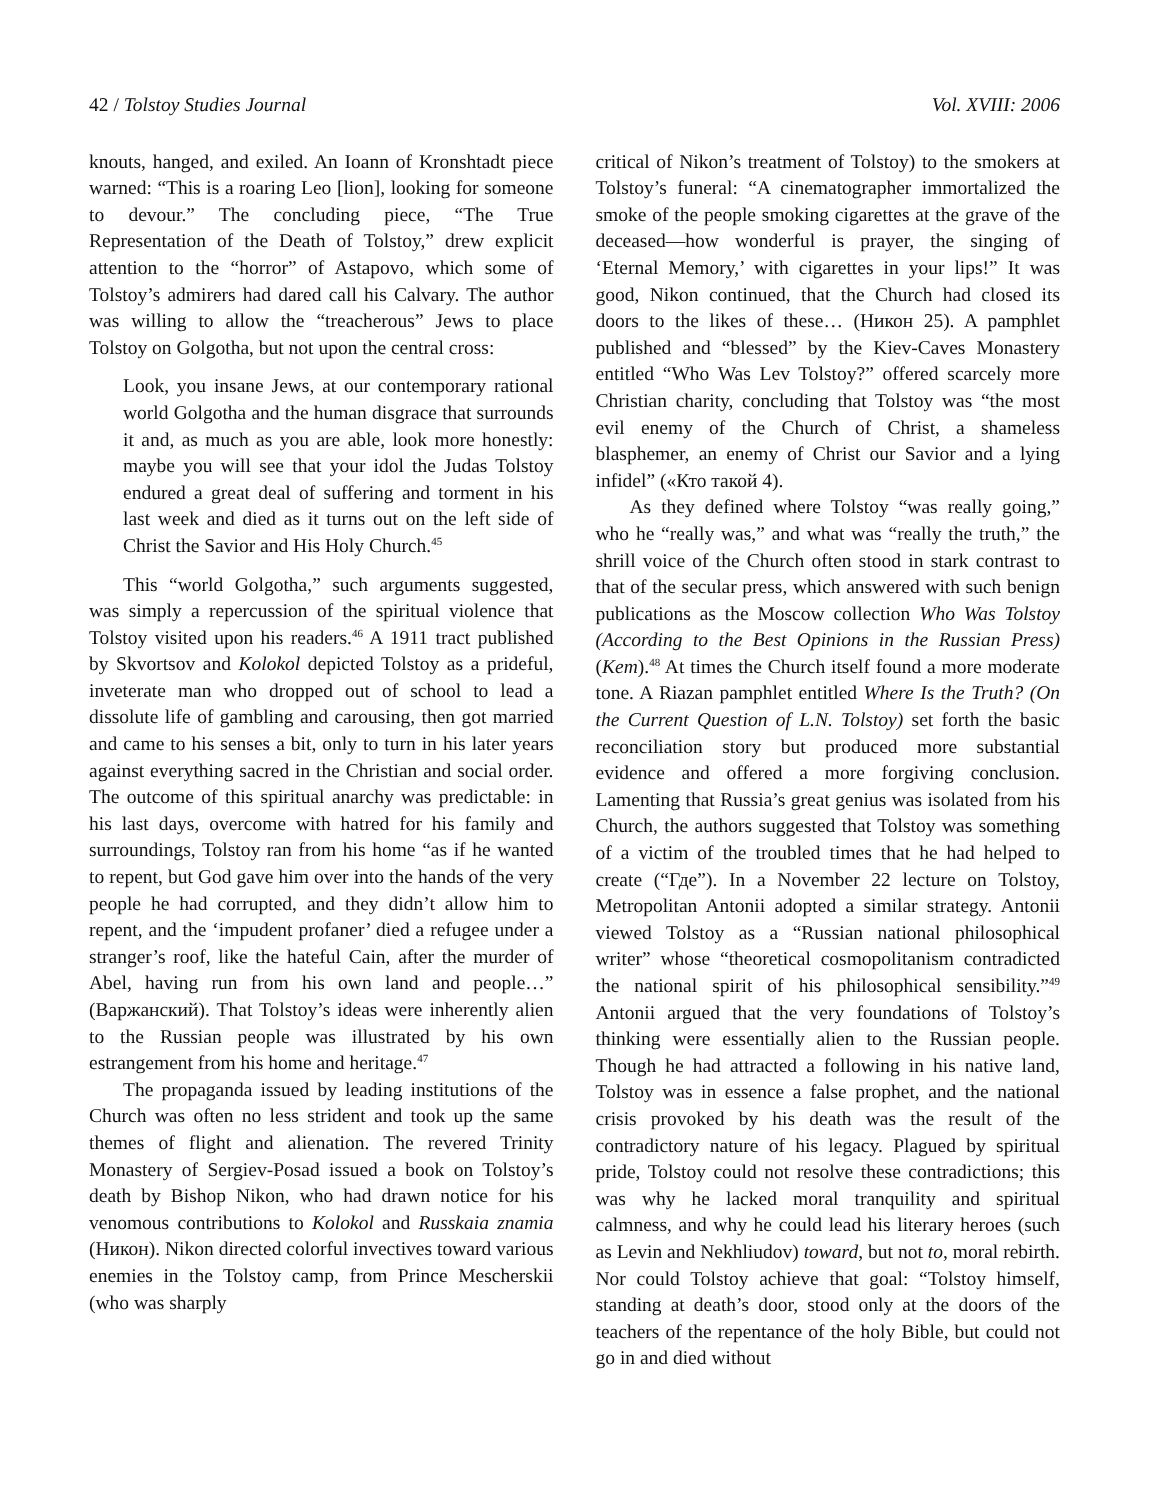42 / Tolstoy Studies Journal Vol. XVIII: 2006
knouts, hanged, and exiled. An Ioann of Kronshtadt piece warned: “This is a roaring Leo [lion], looking for someone to devour.” The concluding piece, “The True Representation of the Death of Tolstoy,” drew explicit attention to the “horror” of Astapovo, which some of Tolstoy’s admirers had dared call his Calvary. The author was willing to allow the “treacherous” Jews to place Tolstoy on Golgotha, but not upon the central cross:
Look, you insane Jews, at our contemporary rational world Golgotha and the human disgrace that surrounds it and, as much as you are able, look more honestly: maybe you will see that your idol the Judas Tolstoy endured a great deal of suffering and torment in his last week and died as it turns out on the left side of Christ the Savior and His Holy Church.<sup>45</sup>
This “world Golgotha,” such arguments suggested, was simply a repercussion of the spiritual violence that Tolstoy visited upon his readers.<sup>46</sup> A 1911 tract published by Skvortsov and Kolokol depicted Tolstoy as a prideful, inveterate man who dropped out of school to lead a dissolute life of gambling and carousing, then got married and came to his senses a bit, only to turn in his later years against everything sacred in the Christian and social order. The outcome of this spiritual anarchy was predictable: in his last days, overcome with hatred for his family and surroundings, Tolstoy ran from his home “as if he wanted to repent, but God gave him over into the hands of the very people he had corrupted, and they didn’t allow him to repent, and the ‘impudent profaner’ died a refugee under a stranger’s roof, like the hateful Cain, after the murder of Abel, having run from his own land and people…” (Варжанский). That Tolstoy’s ideas were inherently alien to the Russian people was illustrated by his own estrangement from his home and heritage.<sup>47</sup>
The propaganda issued by leading institutions of the Church was often no less strident and took up the same themes of flight and alienation. The revered Trinity Monastery of Sergiev-Posad issued a book on Tolstoy’s death by Bishop Nikon, who had drawn notice for his venomous contributions to Kolokol and Russkaia znamia (Никон). Nikon directed colorful invectives toward various enemies in the Tolstoy camp, from Prince Mescherskii (who was sharply
critical of Nikon’s treatment of Tolstoy) to the smokers at Tolstoy’s funeral: “A cinematographer immortalized the smoke of the people smoking cigarettes at the grave of the deceased—how wonderful is prayer, the singing of ‘Eternal Memory,’ with cigarettes in your lips!” It was good, Nikon continued, that the Church had closed its doors to the likes of these… (Никон 25). A pamphlet published and “blessed” by the Kiev-Caves Monastery entitled “Who Was Lev Tolstoy?” offered scarcely more Christian charity, concluding that Tolstoy was “the most evil enemy of the Church of Christ, a shameless blasphemer, an enemy of Christ our Savior and a lying infidel” («Кто такой 4).
As they defined where Tolstoy “was really going,” who he “really was,” and what was “really the truth,” the shrill voice of the Church often stood in stark contrast to that of the secular press, which answered with such benign publications as the Moscow collection Who Was Tolstoy (According to the Best Opinions in the Russian Press) (Kem).<sup>48</sup> At times the Church itself found a more moderate tone. A Riazan pamphlet entitled Where Is the Truth? (On the Current Question of L.N. Tolstoy) set forth the basic reconciliation story but produced more substantial evidence and offered a more forgiving conclusion. Lamenting that Russia’s great genius was isolated from his Church, the authors suggested that Tolstoy was something of a victim of the troubled times that he had helped to create (“Где”). In a November 22 lecture on Tolstoy, Metropolitan Antonii adopted a similar strategy. Antonii viewed Tolstoy as a “Russian national philosophical writer” whose “theoretical cosmopolitanism contradicted the national spirit of his philosophical sensibility.”<sup>49</sup> Antonii argued that the very foundations of Tolstoy’s thinking were essentially alien to the Russian people. Though he had attracted a following in his native land, Tolstoy was in essence a false prophet, and the national crisis provoked by his death was the result of the contradictory nature of his legacy. Plagued by spiritual pride, Tolstoy could not resolve these contradictions; this was why he lacked moral tranquility and spiritual calmness, and why he could lead his literary heroes (such as Levin and Nekhliudov) toward, but not to, moral rebirth. Nor could Tolstoy achieve that goal: “Tolstoy himself, standing at death’s door, stood only at the doors of the teachers of the repentance of the holy Bible, but could not go in and died without